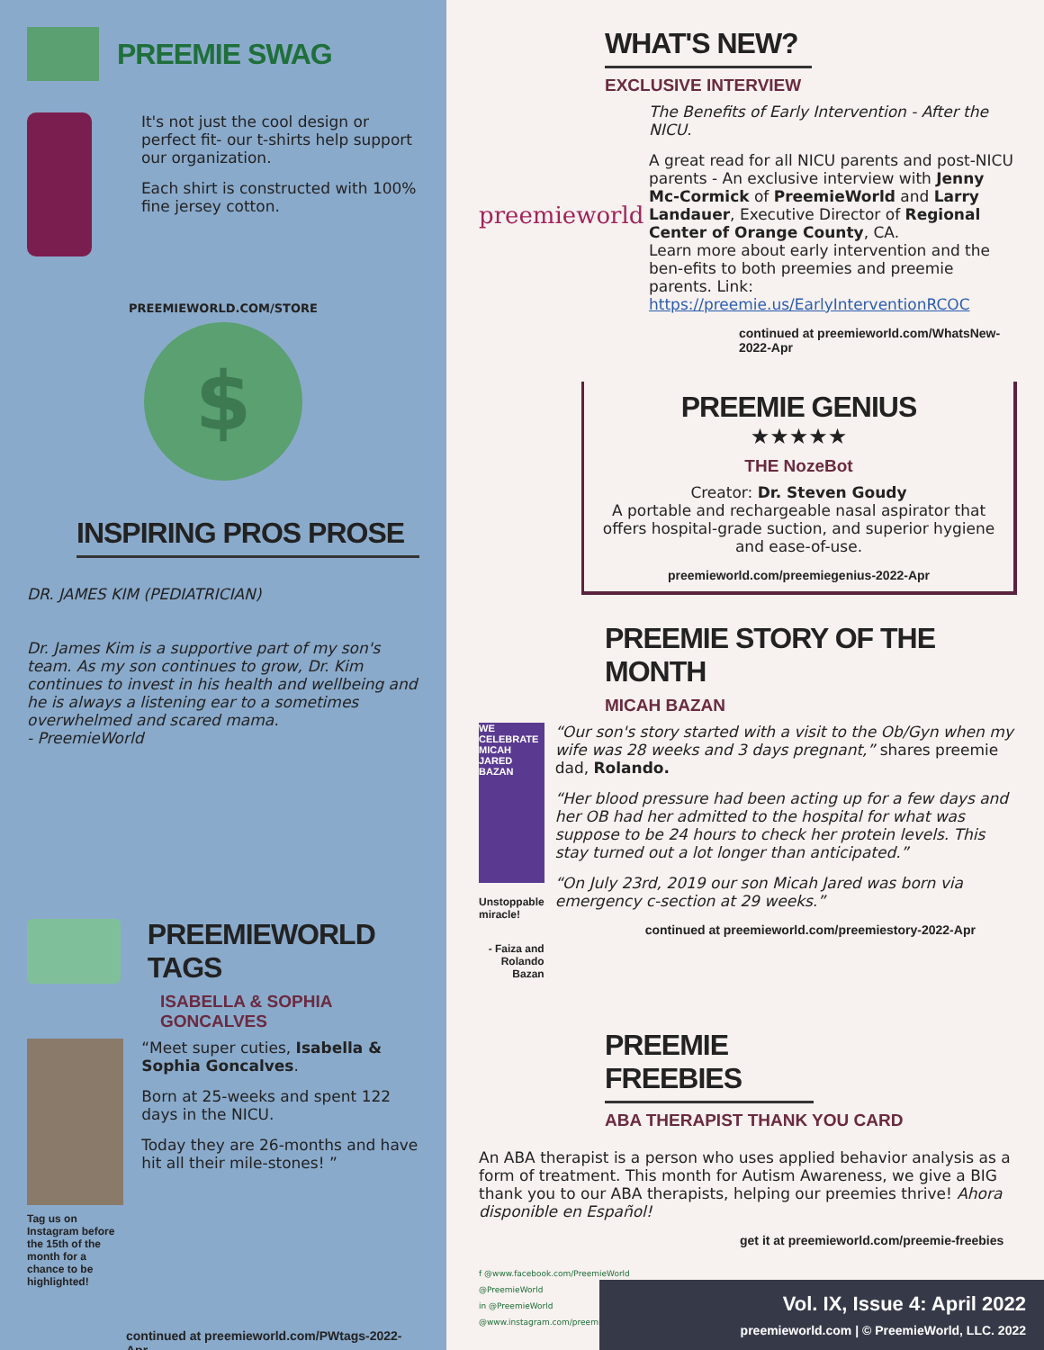PREEMIE SWAG
It's not just the cool design or perfect fit- our t-shirts help support our organization.
Each shirt is constructed with 100% fine jersey cotton.
PREEMIEWORLD.COM/STORE
$
INSPIRING PROS PROSE
DR. JAMES KIM (PEDIATRICIAN)
Dr. James Kim is a supportive part of my son's team. As my son continues to grow, Dr. Kim continues to invest in his health and wellbeing and he is always a listening ear to a sometimes overwhelmed and scared mama.
- PreemieWorld
PREEMIEWORLD TAGS
ISABELLA & SOPHIA GONCALVES
Tag us on Instagram before the 15th of the month for a chance to be highlighted!
“Meet super cuties, Isabella & Sophia Goncalves.
Born at 25-weeks and spent 122 days in the NICU.
Today they are 26-months and have hit all their mile-stones! ”
continued at preemieworld.com/PWtags-2022-Apr
WHAT'S NEW?
EXCLUSIVE INTERVIEW
preemieworld
The Benefits of Early Intervention - After the NICU.
A great read for all NICU parents and post-NICU parents - An exclusive interview with Jenny Mc-Cormick of PreemieWorld and Larry Landauer, Executive Director of Regional Center of Orange County, CA.
Learn more about early intervention and the ben-efits to both preemies and preemie parents. Link: https://preemie.us/EarlyInterventionRCOC
continued at preemieworld.com/WhatsNew-2022-Apr
PREEMIE GENIUS
★★★★★
THE NozeBot
Creator: Dr. Steven Goudy
A portable and rechargeable nasal aspirator that offers hospital-grade suction, and superior hygiene and ease-of-use.
preemieworld.com/preemiegenius-2022-Apr
PREEMIE STORY OF THE MONTH
MICAH BAZAN
WE CELEBRATE MICAH JARED BAZAN
Unstoppable miracle!
- Faiza and Rolando Bazan
“Our son's story started with a visit to the Ob/Gyn when my wife was 28 weeks and 3 days pregnant,” shares preemie dad, Rolando.
“Her blood pressure had been acting up for a few days and her OB had her admitted to the hospital for what was suppose to be 24 hours to check her protein levels. This stay turned out a lot longer than anticipated.”
“On July 23rd, 2019 our son Micah Jared was born via emergency c-section at 29 weeks.”
continued at preemieworld.com/preemiestory-2022-Apr
PREEMIE FREEBIES
ABA THERAPIST THANK YOU CARD
An ABA therapist is a person who uses applied behavior analysis as a form of treatment. This month for Autism Awareness, we give a BIG thank you to our ABA therapists, helping our preemies thrive! Ahora disponible en Español!
get it at preemieworld.com/preemie-freebies
f @www.facebook.com/PreemieWorld
@PreemieWorld
in @PreemieWorld
@www.instagram.com/preemieworld
Vol. IX, Issue 4: April 2022
preemieworld.com | © PreemieWorld, LLC. 2022